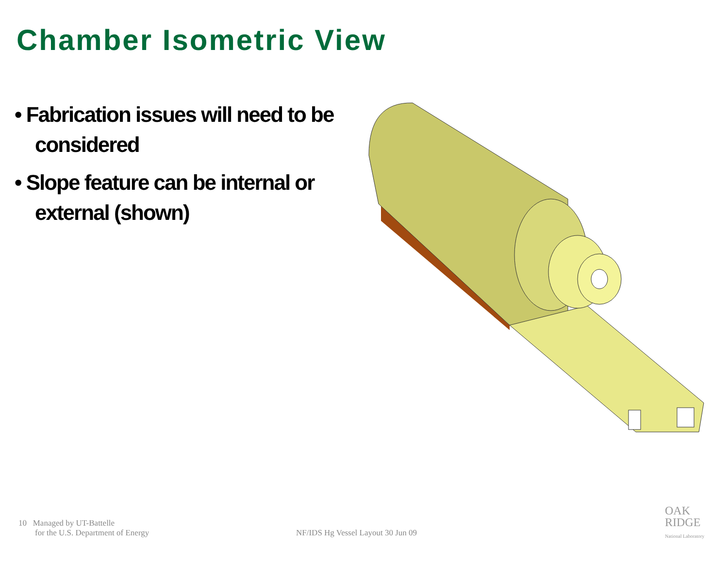Chamber Isometric View
• Fabrication issues will need to be considered
• Slope feature can be internal or external (shown)
10 Managed by UT-Battelle
for the U.S. Department of Energy
NF/IDS Hg Vessel Layout 30 Jun 09
OAK
RIDGE
National Laboratory